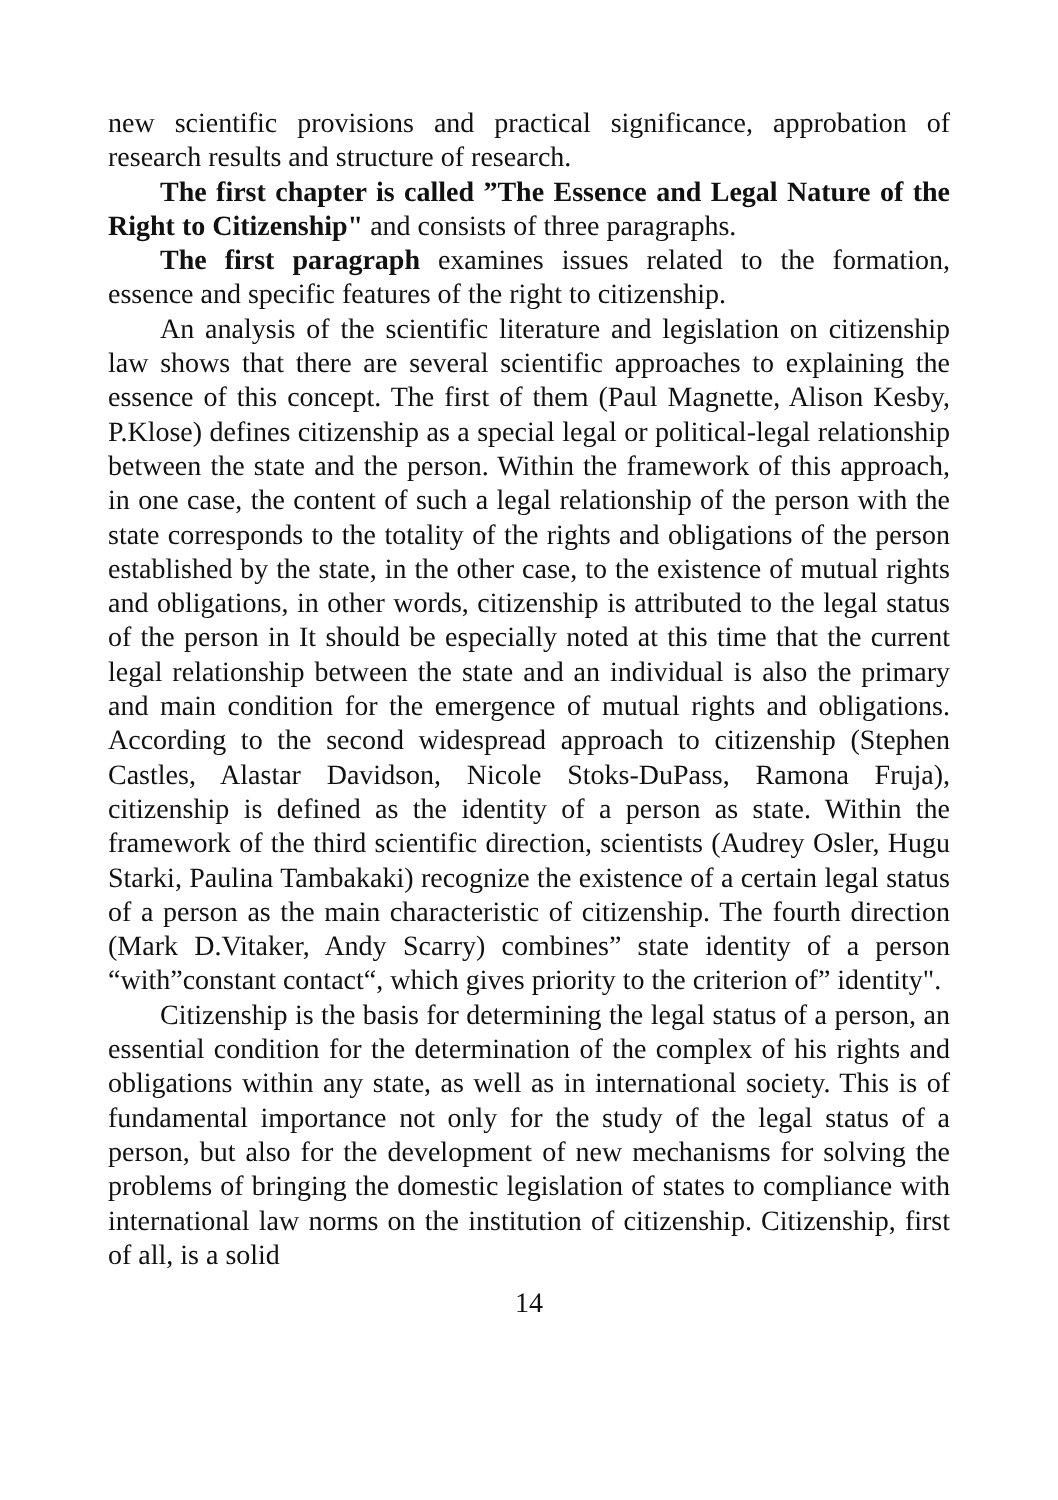new scientific provisions and practical significance, approbation of research results and structure of research.
The first chapter is called ”The Essence and Legal Nature of the Right to Citizenship" and consists of three paragraphs.
The first paragraph examines issues related to the formation, essence and specific features of the right to citizenship.
An analysis of the scientific literature and legislation on citizenship law shows that there are several scientific approaches to explaining the essence of this concept. The first of them (Paul Magnette, Alison Kesby, P.Klose) defines citizenship as a special legal or political-legal relationship between the state and the person. Within the framework of this approach, in one case, the content of such a legal relationship of the person with the state corresponds to the totality of the rights and obligations of the person established by the state, in the other case, to the existence of mutual rights and obligations, in other words, citizenship is attributed to the legal status of the person in It should be especially noted at this time that the current legal relationship between the state and an individual is also the primary and main condition for the emergence of mutual rights and obligations. According to the second widespread approach to citizenship (Stephen Castles, Alastar Davidson, Nicole Stoks-DuPass, Ramona Fruja), citizenship is defined as the identity of a person as state. Within the framework of the third scientific direction, scientists (Audrey Osler, Hugu Starki, Paulina Tambakaki) recognize the existence of a certain legal status of a person as the main characteristic of citizenship. The fourth direction (Mark D.Vitaker, Andy Scarry) combines” state identity of a person “with”constant contact“, which gives priority to the criterion of” identity".
Citizenship is the basis for determining the legal status of a person, an essential condition for the determination of the complex of his rights and obligations within any state, as well as in international society. This is of fundamental importance not only for the study of the legal status of a person, but also for the development of new mechanisms for solving the problems of bringing the domestic legislation of states to compliance with international law norms on the institution of citizenship. Citizenship, first of all, is a solid
14